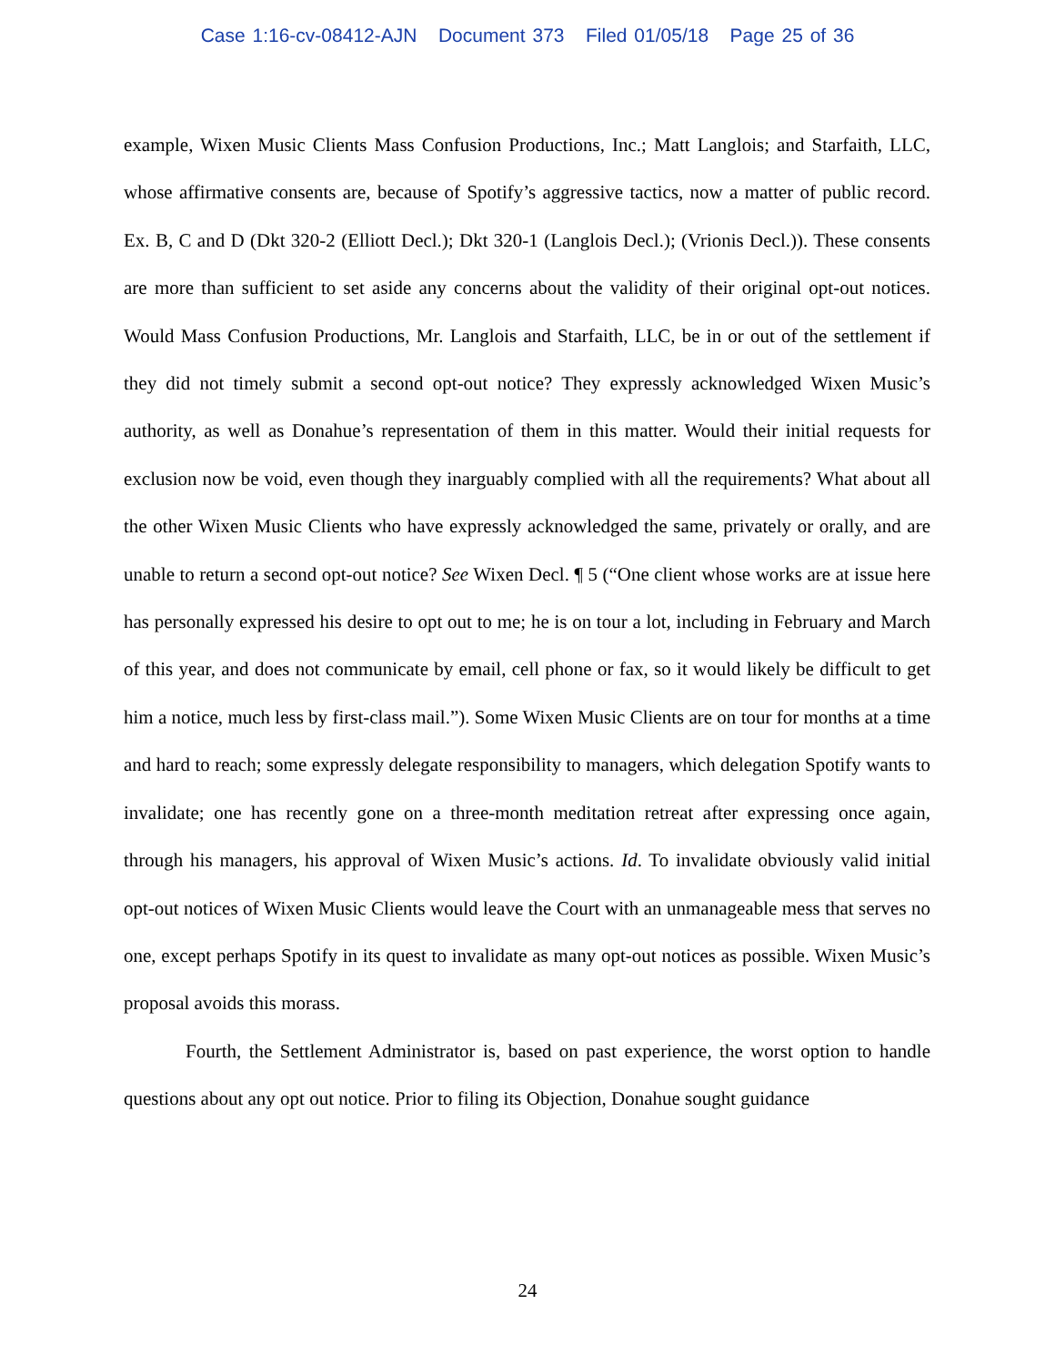Case 1:16-cv-08412-AJN Document 373 Filed 01/05/18 Page 25 of 36
example, Wixen Music Clients Mass Confusion Productions, Inc.; Matt Langlois; and Starfaith, LLC, whose affirmative consents are, because of Spotify’s aggressive tactics, now a matter of public record. Ex. B, C and D (Dkt 320-2 (Elliott Decl.); Dkt 320-1 (Langlois Decl.); (Vrionis Decl.)). These consents are more than sufficient to set aside any concerns about the validity of their original opt-out notices. Would Mass Confusion Productions, Mr. Langlois and Starfaith, LLC, be in or out of the settlement if they did not timely submit a second opt-out notice? They expressly acknowledged Wixen Music’s authority, as well as Donahue’s representation of them in this matter. Would their initial requests for exclusion now be void, even though they inarguably complied with all the requirements? What about all the other Wixen Music Clients who have expressly acknowledged the same, privately or orally, and are unable to return a second opt-out notice? See Wixen Decl. ¶ 5 (“One client whose works are at issue here has personally expressed his desire to opt out to me; he is on tour a lot, including in February and March of this year, and does not communicate by email, cell phone or fax, so it would likely be difficult to get him a notice, much less by first-class mail.”). Some Wixen Music Clients are on tour for months at a time and hard to reach; some expressly delegate responsibility to managers, which delegation Spotify wants to invalidate; one has recently gone on a three-month meditation retreat after expressing once again, through his managers, his approval of Wixen Music’s actions. Id. To invalidate obviously valid initial opt-out notices of Wixen Music Clients would leave the Court with an unmanageable mess that serves no one, except perhaps Spotify in its quest to invalidate as many opt-out notices as possible. Wixen Music’s proposal avoids this morass.
Fourth, the Settlement Administrator is, based on past experience, the worst option to handle questions about any opt out notice. Prior to filing its Objection, Donahue sought guidance
24